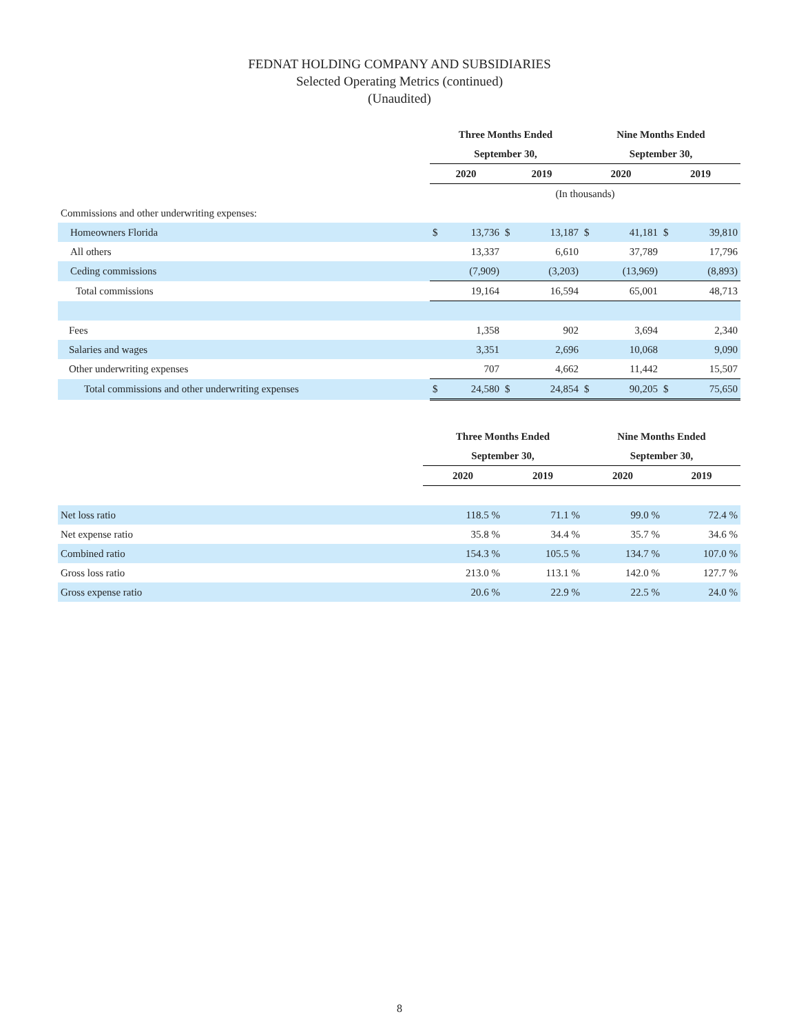FEDNAT HOLDING COMPANY AND SUBSIDIARIES
Selected Operating Metrics (continued)
(Unaudited)
| | Three Months Ended | | | | Nine Months Ended | | | |
| | September 30, | | | | September 30, | | | |
| | 2020 | | 2019 | | 2020 | | 2019 | |
| | (In thousands) | | | | | | | |
| Commissions and other underwriting expenses: | | | | | | | | |
| Homeowners Florida | $ | 13,736 | $ | 13,187 | $ | 41,181 | $ | 39,810 |
| All others | | 13,337 | | 6,610 | | 37,789 | | 17,796 |
| Ceding commissions | | (7,909) | | (3,203) | | (13,969) | | (8,893) |
| Total commissions | | 19,164 | | 16,594 | | 65,001 | | 48,713 |
| Fees | | 1,358 | | 902 | | 3,694 | | 2,340 |
| Salaries and wages | | 3,351 | | 2,696 | | 10,068 | | 9,090 |
| Other underwriting expenses | | 707 | | 4,662 | | 11,442 | | 15,507 |
| Total commissions and other underwriting expenses | $ | 24,580 | $ | 24,854 | $ | 90,205 | $ | 75,650 |
| | Three Months Ended | | Nine Months Ended | |
| | September 30, | | September 30, | |
| | 2020 | 2019 | 2020 | 2019 |
| Net loss ratio | 118.5 % | 71.1 % | 99.0 % | 72.4 % |
| Net expense ratio | 35.8 % | 34.4 % | 35.7 % | 34.6 % |
| Combined ratio | 154.3 % | 105.5 % | 134.7 % | 107.0 % |
| Gross loss ratio | 213.0 % | 113.1 % | 142.0 % | 127.7 % |
| Gross expense ratio | 20.6 % | 22.9 % | 22.5 % | 24.0 % |
8